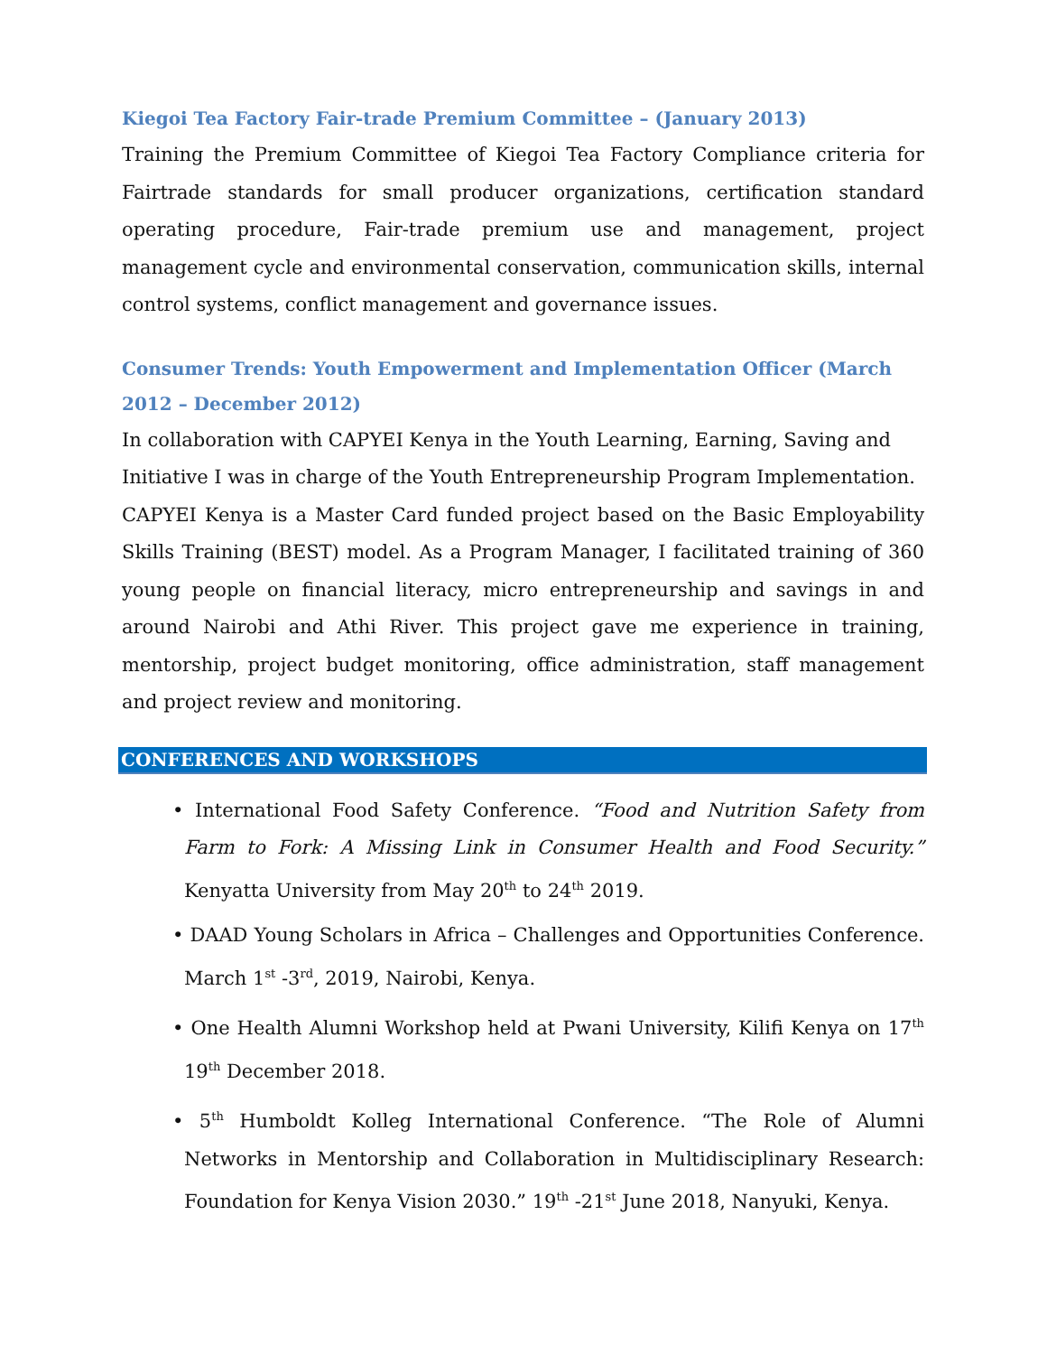Kiegoi Tea Factory Fair-trade Premium Committee – (January 2013)
Training the Premium Committee of Kiegoi Tea Factory Compliance criteria for Fairtrade standards for small producer organizations, certification standard operating procedure, Fair-trade premium use and management, project management cycle and environmental conservation, communication skills, internal control systems, conflict management and governance issues.
Consumer Trends: Youth Empowerment and Implementation Officer (March 2012 – December 2012)
In collaboration with CAPYEI Kenya in the Youth Learning, Earning, Saving and Initiative I was in charge of the Youth Entrepreneurship Program Implementation.
CAPYEI Kenya is a Master Card funded project based on the Basic Employability Skills Training (BEST) model. As a Program Manager, I facilitated training of 360 young people on financial literacy, micro entrepreneurship and savings in and around Nairobi and Athi River. This project gave me experience in training, mentorship, project budget monitoring, office administration, staff management and project review and monitoring.
CONFERENCES AND WORKSHOPS
• International Food Safety Conference. “Food and Nutrition Safety from Farm to Fork: A Missing Link in Consumer Health and Food Security.” Kenyatta University from May 20<sup>th</sup> to 24<sup>th</sup> 2019.
• DAAD Young Scholars in Africa – Challenges and Opportunities Conference. March 1<sup>st</sup> -3<sup>rd</sup>, 2019, Nairobi, Kenya.
• One Health Alumni Workshop held at Pwani University, Kilifi Kenya on 17<sup>th</sup> 19<sup>th</sup> December 2018.
• 5<sup>th</sup> Humboldt Kolleg International Conference. “The Role of Alumni Networks in Mentorship and Collaboration in Multidisciplinary Research: Foundation for Kenya Vision 2030.” 19<sup>th</sup> -21<sup>st</sup> June 2018, Nanyuki, Kenya.